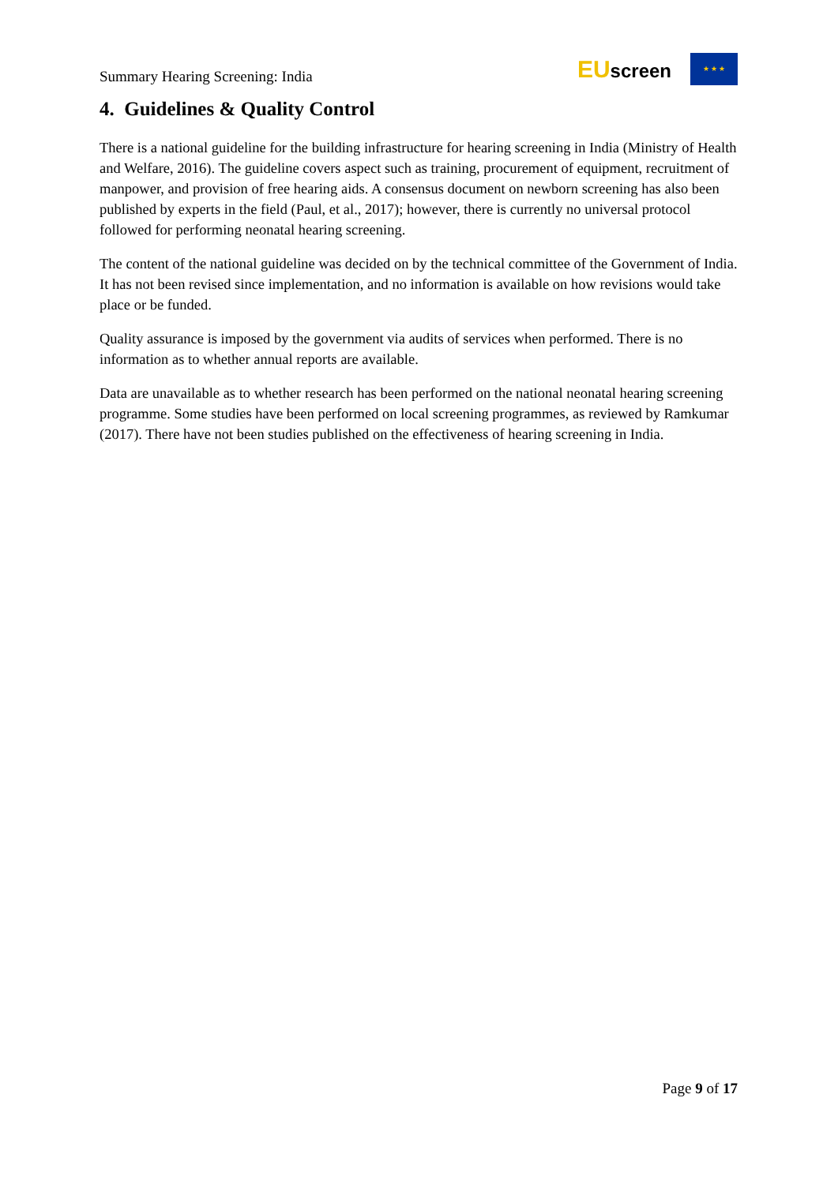Summary Hearing Screening: India
EUscreen
★ ★ ★
4. Guidelines & Quality Control
There is a national guideline for the building infrastructure for hearing screening in India (Ministry of Health and Welfare, 2016). The guideline covers aspect such as training, procurement of equipment, recruitment of manpower, and provision of free hearing aids. A consensus document on newborn screening has also been published by experts in the field (Paul, et al., 2017); however, there is currently no universal protocol followed for performing neonatal hearing screening.
The content of the national guideline was decided on by the technical committee of the Government of India. It has not been revised since implementation, and no information is available on how revisions would take place or be funded.
Quality assurance is imposed by the government via audits of services when performed. There is no information as to whether annual reports are available.
Data are unavailable as to whether research has been performed on the national neonatal hearing screening programme. Some studies have been performed on local screening programmes, as reviewed by Ramkumar (2017). There have not been studies published on the effectiveness of hearing screening in India.
Page 9 of 17